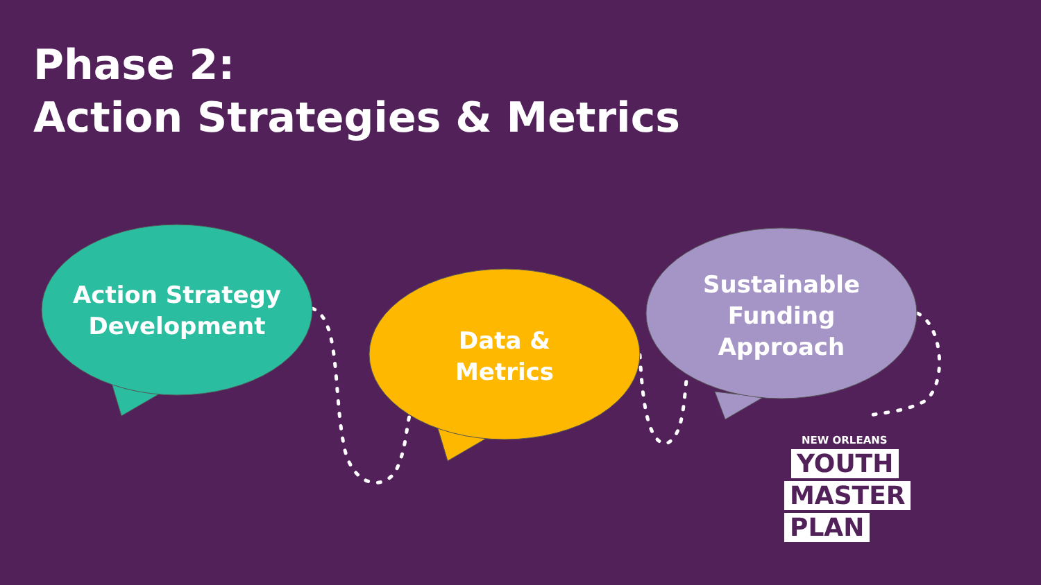Phase 2:
Action Strategies & Metrics
Action Strategy
Development
Data &
Metrics
Sustainable
Funding
Approach
NEW ORLEANS
YOUTH
MASTER
PLAN